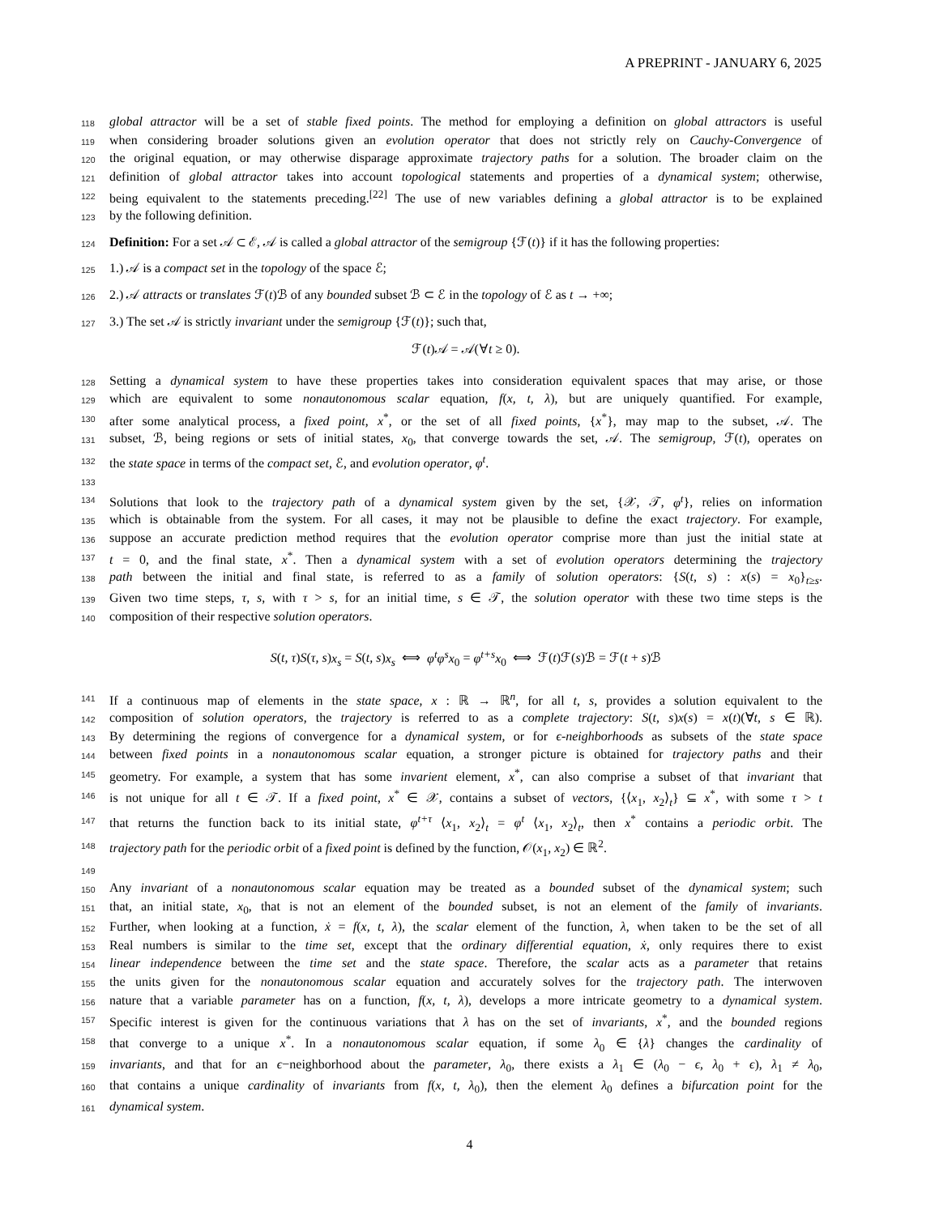A PREPRINT - JANUARY 6, 2025
118 global attractor will be a set of stable fixed points. The method for employing a definition on global attractors is useful
119 when considering broader solutions given an evolution operator that does not strictly rely on Cauchy-Convergence of
120 the original equation, or may otherwise disparage approximate trajectory paths for a solution. The broader claim on the
121 definition of global attractor takes into account topological statements and properties of a dynamical system; otherwise,
122 being equivalent to the statements preceding.<sup>[22]</sup> The use of new variables defining a global attractor is to be explained
123 by the following definition.
124 Definition: For a set 𝒜 ⊂ ℰ, 𝒜 is called a global attractor of the semigroup {ℱ(t)} if it has the following properties:
125 1.) 𝒜 is a compact set in the topology of the space ℰ;
126 2.) 𝒜 attracts or translates ℱ(t)ℬ of any bounded subset ℬ ⊂ ℰ in the topology of ℰ as t → +∞;
127 3.) The set 𝒜 is strictly invariant under the semigroup {ℱ(t)}; such that,
ℱ(t)𝒜 = 𝒜(∀t ≥ 0).
128 Setting a dynamical system to have these properties takes into consideration equivalent spaces that may arise, or those
129 which are equivalent to some nonautonomous scalar equation, f(x, t, λ), but are uniquely quantified. For example,
130 after some analytical process, a fixed point, x<sup>*</sup>, or the set of all fixed points, {x<sup>*</sup>}, may map to the subset, 𝒜. The
131 subset, ℬ, being regions or sets of initial states, x<sub>0</sub>, that converge towards the set, 𝒜. The semigroup, ℱ(t), operates on
132 the state space in terms of the compact set, ℰ, and evolution operator, φ<sup>t</sup>.
133
134 Solutions that look to the trajectory path of a dynamical system given by the set, {𝒳, 𝒯, φ<sup>t</sup>}, relies on information
135 which is obtainable from the system. For all cases, it may not be plausible to define the exact trajectory. For example,
136 suppose an accurate prediction method requires that the evolution operator comprise more than just the initial state at
137 t = 0, and the final state, x<sup>*</sup>. Then a dynamical system with a set of evolution operators determining the trajectory
138 path between the initial and final state, is referred to as a family of solution operators: {S(t, s) : x(s) = x<sub>0</sub>}<sub>t≥s</sub>.
139 Given two time steps, τ, s, with τ > s, for an initial time, s ∈ 𝒯, the solution operator with these two time steps is the
140 composition of their respective solution operators.
S(t, τ)S(τ, s)x<sub>s</sub> = S(t, s)x<sub>s</sub> ⟺ φ<sup>t</sup>φ<sup>s</sup>x<sub>0</sub> = φ<sup>t+s</sup>x<sub>0</sub> ⟺ ℱ(t)ℱ(s)ℬ = ℱ(t + s)ℬ
141 If a continuous map of elements in the state space, x : ℝ → ℝ<sup>n</sup>, for all t, s, provides a solution equivalent to the
142 composition of solution operators, the trajectory is referred to as a complete trajectory: S(t, s)x(s) = x(t)(∀t, s ∈ ℝ).
143 By determining the regions of convergence for a dynamical system, or for ϵ-neighborhoods as subsets of the state space
144 between fixed points in a nonautonomous scalar equation, a stronger picture is obtained for trajectory paths and their
145 geometry. For example, a system that has some invarient element, x<sup>*</sup>, can also comprise a subset of that invariant that
146 is not unique for all t ∈ 𝒯. If a fixed point, x<sup>*</sup> ∈ 𝒳, contains a subset of vectors, {⟨x<sub>1</sub>, x<sub>2</sub>⟩<sub>t</sub>} ⊆ x<sup>*</sup>, with some τ > t
147 that returns the function back to its initial state, φ<sup>t+τ</sup> ⟨x<sub>1</sub>, x<sub>2</sub>⟩<sub>t</sub> = φ<sup>t</sup> ⟨x<sub>1</sub>, x<sub>2</sub>⟩<sub>t</sub>, then x<sup>*</sup> contains a periodic orbit. The
148 trajectory path for the periodic orbit of a fixed point is defined by the function, 𝒪(x<sub>1</sub>, x<sub>2</sub>) ∈ ℝ<sup>2</sup>.
149
150 Any invariant of a nonautonomous scalar equation may be treated as a bounded subset of the dynamical system; such
151 that, an initial state, x<sub>0</sub>, that is not an element of the bounded subset, is not an element of the family of invariants.
152 Further, when looking at a function, ẋ = f(x, t, λ), the scalar element of the function, λ, when taken to be the set of all
153 Real numbers is similar to the time set, except that the ordinary differential equation, ẋ, only requires there to exist
154 linear independence between the time set and the state space. Therefore, the scalar acts as a parameter that retains
155 the units given for the nonautonomous scalar equation and accurately solves for the trajectory path. The interwoven
156 nature that a variable parameter has on a function, f(x, t, λ), develops a more intricate geometry to a dynamical system.
157 Specific interest is given for the continuous variations that λ has on the set of invariants, x<sup>*</sup>, and the bounded regions
158 that converge to a unique x<sup>*</sup>. In a nonautonomous scalar equation, if some λ<sub>0</sub> ∈ {λ} changes the cardinality of
159 invariants, and that for an ϵ−neighborhood about the parameter, λ<sub>0</sub>, there exists a λ<sub>1</sub> ∈ (λ<sub>0</sub> − ϵ, λ<sub>0</sub> + ϵ), λ<sub>1</sub> ≠ λ<sub>0</sub>,
160 that contains a unique cardinality of invariants from f(x, t, λ<sub>0</sub>), then the element λ<sub>0</sub> defines a bifurcation point for the
161 dynamical system.
4